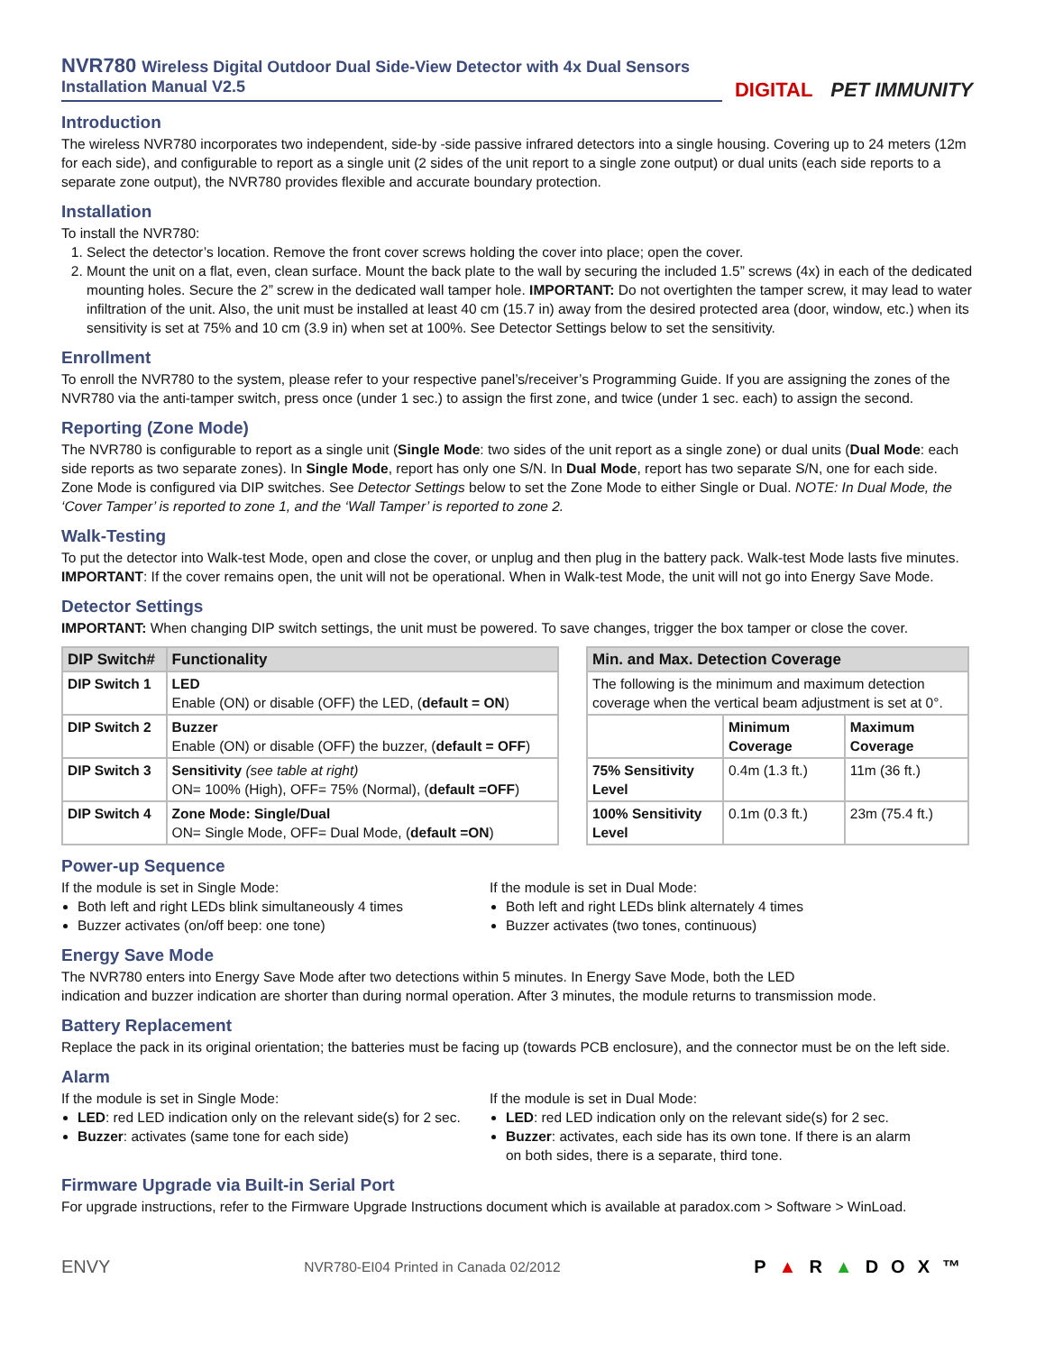NVR780 Wireless Digital Outdoor Dual Side-View Detector with 4x Dual Sensors
Installation Manual V2.5
DIGITAL PET IMMUNITY
Introduction
The wireless NVR780 incorporates two independent, side-by -side passive infrared detectors into a single housing. Covering up to 24 meters (12m for each side), and configurable to report as a single unit (2 sides of the unit report to a single zone output) or dual units (each side reports to a separate zone output), the NVR780 provides flexible and accurate boundary protection.
Installation
To install the NVR780:
1. Select the detector’s location. Remove the front cover screws holding the cover into place; open the cover.
2. Mount the unit on a flat, even, clean surface. Mount the back plate to the wall by securing the included 1.5” screws (4x) in each of the dedicated mounting holes. Secure the 2” screw in the dedicated wall tamper hole. IMPORTANT: Do not overtighten the tamper screw, it may lead to water infiltration of the unit. Also, the unit must be installed at least 40 cm (15.7 in) away from the desired protected area (door, window, etc.) when its sensitivity is set at 75% and 10 cm (3.9 in) when set at 100%. See Detector Settings below to set the sensitivity.
Enrollment
To enroll the NVR780 to the system, please refer to your respective panel’s/receiver’s Programming Guide. If you are assigning the zones of the NVR780 via the anti-tamper switch, press once (under 1 sec.) to assign the first zone, and twice (under 1 sec. each) to assign the second.
Reporting (Zone Mode)
The NVR780 is configurable to report as a single unit (Single Mode: two sides of the unit report as a single zone) or dual units (Dual Mode: each side reports as two separate zones). In Single Mode, report has only one S/N. In Dual Mode, report has two separate S/N, one for each side. Zone Mode is configured via DIP switches. See Detector Settings below to set the Zone Mode to either Single or Dual. NOTE: In Dual Mode, the ‘Cover Tamper’ is reported to zone 1, and the ‘Wall Tamper’ is reported to zone 2.
Walk-Testing
To put the detector into Walk-test Mode, open and close the cover, or unplug and then plug in the battery pack. Walk-test Mode lasts five minutes. IMPORTANT: If the cover remains open, the unit will not be operational. When in Walk-test Mode, the unit will not go into Energy Save Mode.
Detector Settings
IMPORTANT: When changing DIP switch settings, the unit must be powered. To save changes, trigger the box tamper or close the cover.
| DIP Switch# | Functionality |
| --- | --- |
| DIP Switch 1 | LED Enable (ON) or disable (OFF) the LED, ( default = ON ) |
| DIP Switch 2 | Buzzer Enable (ON) or disable (OFF) the buzzer, ( default = OFF ) |
| DIP Switch 3 | Sensitivity (see table at right) ON= 100% (High), OFF= 75% (Normal), ( default =OFF ) |
| DIP Switch 4 | Zone Mode: Single/Dual ON= Single Mode, OFF= Dual Mode, ( default =ON ) |
| Min. and Max. Detection Coverage | | |
| --- | --- | --- |
| The following is the minimum and maximum detection coverage when the vertical beam adjustment is set at 0°. | | |
| | Minimum Coverage | Maximum Coverage |
| 75% Sensitivity Level | 0.4m (1.3 ft.) | 11m (36 ft.) |
| 100% Sensitivity Level | 0.1m (0.3 ft.) | 23m (75.4 ft.) |
Power-up Sequence
If the module is set in Single Mode:
Both left and right LEDs blink simultaneously 4 times
Buzzer activates (on/off beep: one tone)
If the module is set in Dual Mode:
Both left and right LEDs blink alternately 4 times
Buzzer activates (two tones, continuous)
Energy Save Mode
The NVR780 enters into Energy Save Mode after two detections within 5 minutes. In Energy Save Mode, both the LED
indication and buzzer indication are shorter than during normal operation. After 3 minutes, the module returns to transmission mode.
Battery Replacement
Replace the pack in its original orientation; the batteries must be facing up (towards PCB enclosure), and the connector must be on the left side.
Alarm
If the module is set in Single Mode:
LED: red LED indication only on the relevant side(s) for 2 sec.
Buzzer: activates (same tone for each side)
If the module is set in Dual Mode:
LED: red LED indication only on the relevant side(s) for 2 sec.
Buzzer: activates, each side has its own tone. If there is an alarm on both sides, there is a separate, third tone.
Firmware Upgrade via Built-in Serial Port
For upgrade instructions, refer to the Firmware Upgrade Instructions document which is available at paradox.com > Software > WinLoad.
ENVY NVR780-EI04 Printed in Canada 02/2012 P▲R▲DOX™